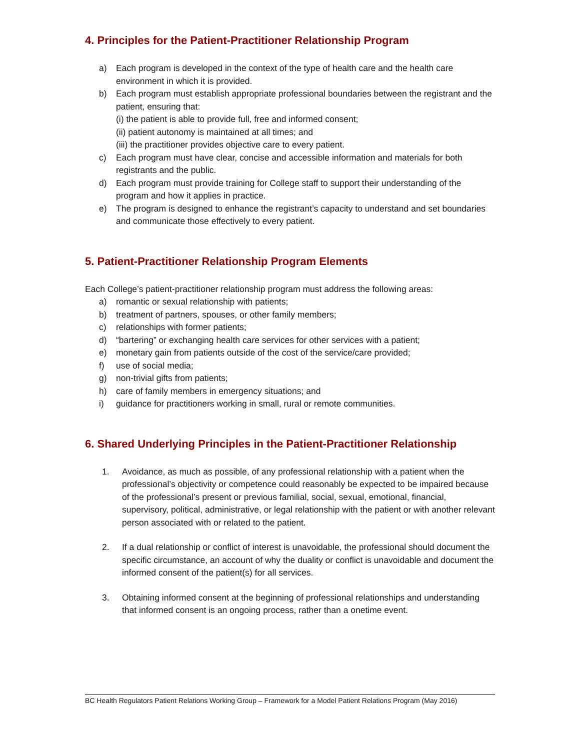4. Principles for the Patient-Practitioner Relationship Program
a) Each program is developed in the context of the type of health care and the health care environment in which it is provided.
b) Each program must establish appropriate professional boundaries between the registrant and the patient, ensuring that:
(i) the patient is able to provide full, free and informed consent;
(ii) patient autonomy is maintained at all times; and
(iii) the practitioner provides objective care to every patient.
c) Each program must have clear, concise and accessible information and materials for both registrants and the public.
d) Each program must provide training for College staff to support their understanding of the program and how it applies in practice.
e) The program is designed to enhance the registrant’s capacity to understand and set boundaries and communicate those effectively to every patient.
5. Patient-Practitioner Relationship Program Elements
Each College’s patient-practitioner relationship program must address the following areas:
a) romantic or sexual relationship with patients;
b) treatment of partners, spouses, or other family members;
c) relationships with former patients;
d) “bartering” or exchanging health care services for other services with a patient;
e) monetary gain from patients outside of the cost of the service/care provided;
f) use of social media;
g) non-trivial gifts from patients;
h) care of family members in emergency situations; and
i) guidance for practitioners working in small, rural or remote communities.
6. Shared Underlying Principles in the Patient-Practitioner Relationship
1. Avoidance, as much as possible, of any professional relationship with a patient when the professional’s objectivity or competence could reasonably be expected to be impaired because of the professional’s present or previous familial, social, sexual, emotional, financial, supervisory, political, administrative, or legal relationship with the patient or with another relevant person associated with or related to the patient.
2. If a dual relationship or conflict of interest is unavoidable, the professional should document the specific circumstance, an account of why the duality or conflict is unavoidable and document the informed consent of the patient(s) for all services.
3. Obtaining informed consent at the beginning of professional relationships and understanding that informed consent is an ongoing process, rather than a onetime event.
BC Health Regulators Patient Relations Working Group – Framework for a Model Patient Relations Program (May 2016)